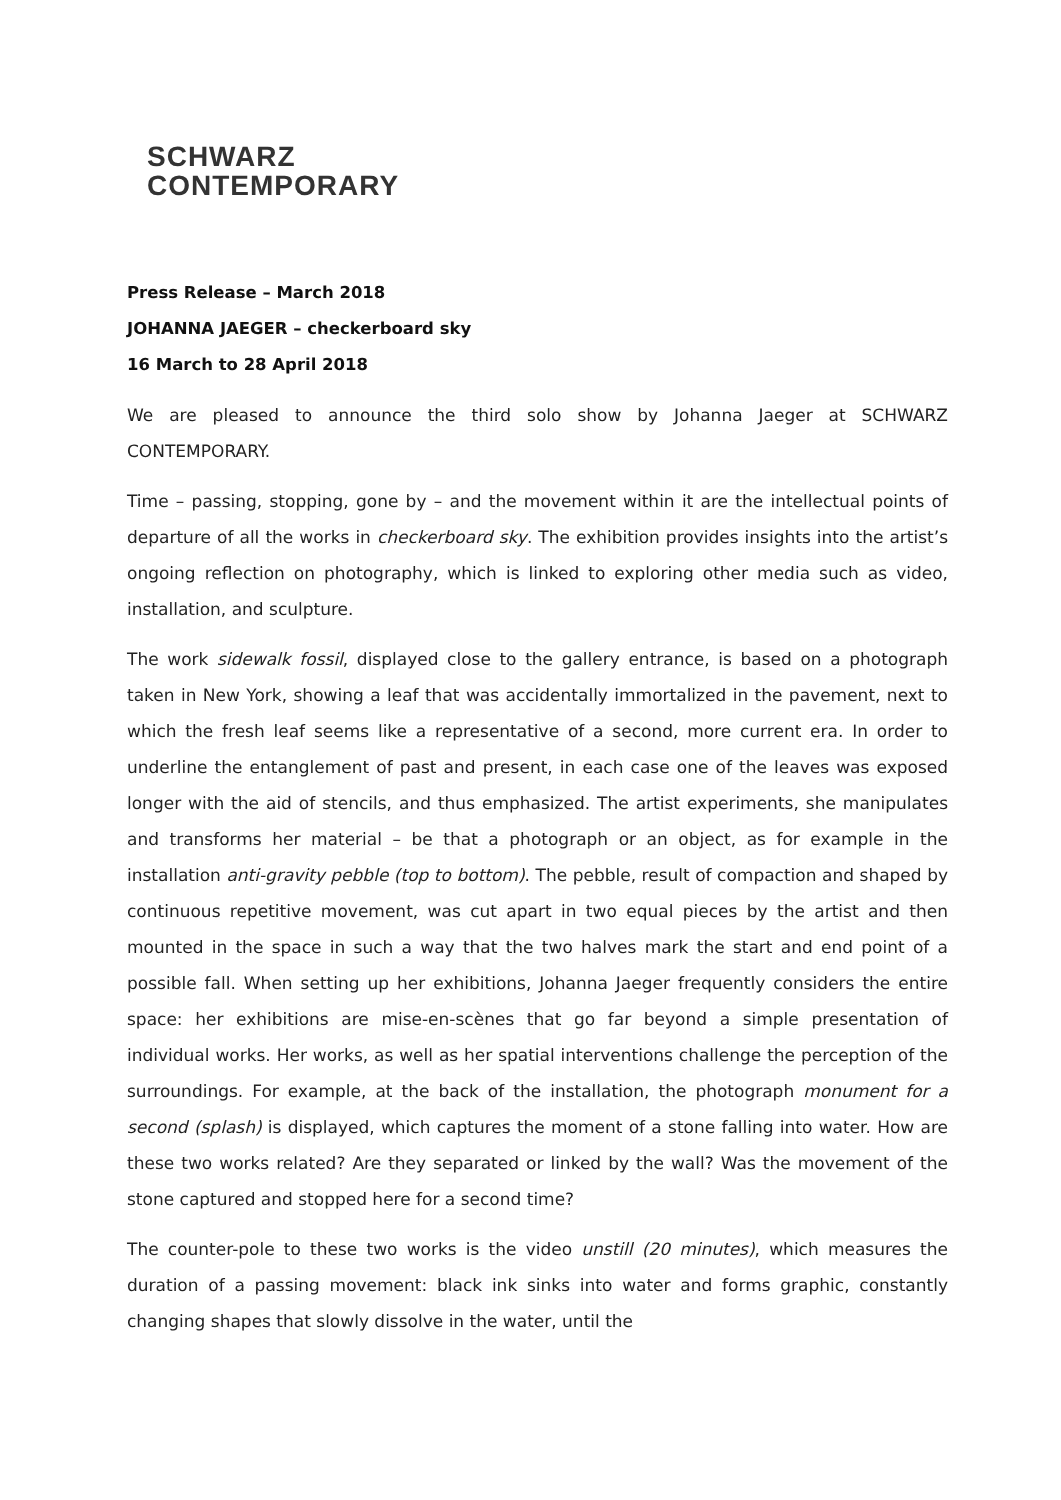SCHWARZ
CONTEMPORARY
Press Release – March 2018
JOHANNA JAEGER – checkerboard sky
16 March to 28 April 2018
We are pleased to announce the third solo show by Johanna Jaeger at SCHWARZ CONTEMPORARY.
Time – passing, stopping, gone by – and the movement within it are the intellectual points of departure of all the works in checkerboard sky. The exhibition provides insights into the artist’s ongoing reflection on photography, which is linked to exploring other media such as video, installation, and sculpture.
The work sidewalk fossil, displayed close to the gallery entrance, is based on a photograph taken in New York, showing a leaf that was accidentally immortalized in the pavement, next to which the fresh leaf seems like a representative of a second, more current era. In order to underline the entanglement of past and present, in each case one of the leaves was exposed longer with the aid of stencils, and thus emphasized. The artist experiments, she manipulates and transforms her material – be that a photograph or an object, as for example in the installation anti-gravity pebble (top to bottom). The pebble, result of compaction and shaped by continuous repetitive movement, was cut apart in two equal pieces by the artist and then mounted in the space in such a way that the two halves mark the start and end point of a possible fall. When setting up her exhibitions, Johanna Jaeger frequently considers the entire space: her exhibitions are mise-en-scènes that go far beyond a simple presentation of individual works. Her works, as well as her spatial interventions challenge the perception of the surroundings. For example, at the back of the installation, the photograph monument for a second (splash) is displayed, which captures the moment of a stone falling into water. How are these two works related? Are they separated or linked by the wall? Was the movement of the stone captured and stopped here for a second time?
The counter-pole to these two works is the video unstill (20 minutes), which measures the duration of a passing movement: black ink sinks into water and forms graphic, constantly changing shapes that slowly dissolve in the water, until the